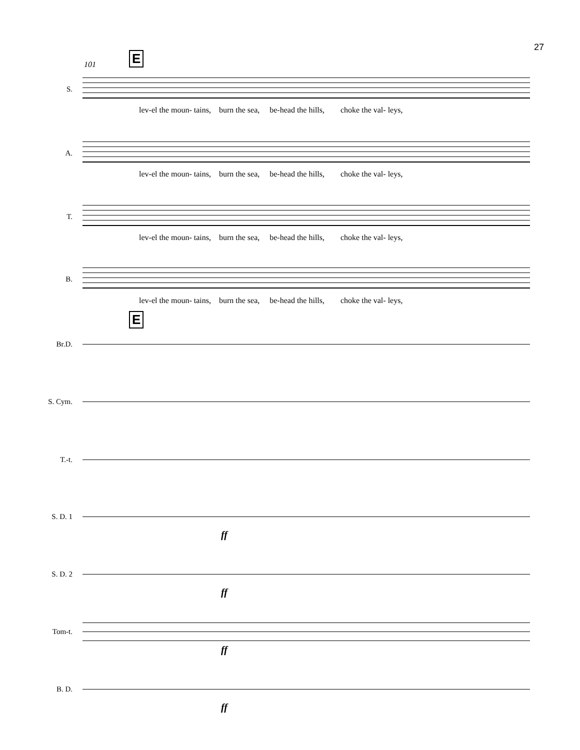27
101 E
S.
lev-el the moun- tains, burn the sea, be-head the hills, choke the val- leys,
A.
lev-el the moun- tains, burn the sea, be-head the hills, choke the val- leys,
T.
lev-el the moun- tains, burn the sea, be-head the hills, choke the val- leys,
B.
lev-el the moun- tains, burn the sea, be-head the hills, choke the val- leys,
E
Br.D.
S. Cym.
T.-t.
S. D. 1
ff
S. D. 2
ff
Tom-t.
ff
B. D.
ff